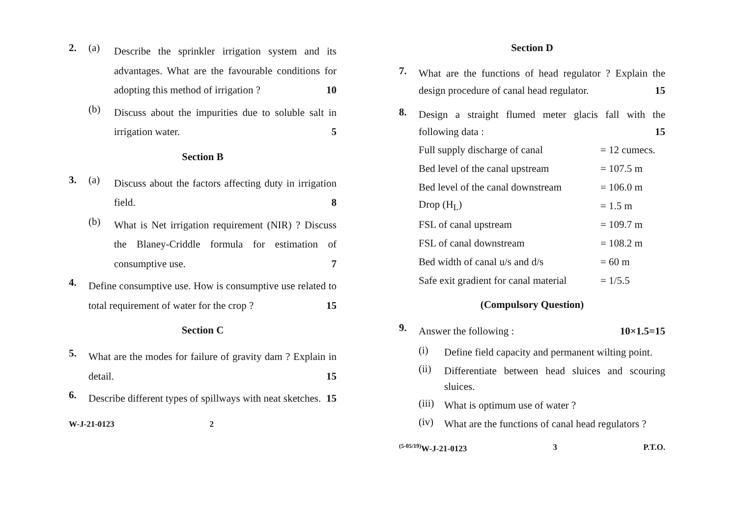2. (a)
Describe the sprinkler irrigation system and its advantages. What are the favourable conditions for adopting this method of irrigation ? 10
(b)
Discuss about the impurities due to soluble salt in irrigation water. 5
Section B
3. (a)
Discuss about the factors affecting duty in irrigation field. 8
(b)
What is Net irrigation requirement (NIR) ? Discuss the Blaney-Criddle formula for estimation of consumptive use. 7
4.
Define consumptive use. How is consumptive use related to total requirement of water for the crop ? 15
Section C
5.
What are the modes for failure of gravity dam ? Explain in detail. 15
6.
Describe different types of spillways with neat sketches. 15
W-J-21-0123 2
Section D
7.
What are the functions of head regulator ? Explain the design procedure of canal head regulator. 15
8.
Design a straight flumed meter glacis fall with the following data : 15
| Full supply discharge of canal | = 12 cumecs. |
| Bed level of the canal upstream | = 107.5 m |
| Bed level of the canal downstream | = 106.0 m |
| Drop (H<sub>L</sub>) | = 1.5 m |
| FSL of canal upstream | = 109.7 m |
| FSL of canal downstream | = 108.2 m |
| Bed width of canal u/s and d/s | = 60 m |
| Safe exit gradient for canal material | = 1/5.5 |
(Compulsory Question)
9.
Answer the following : 10×1.5=15
(i)
Define field capacity and permanent wilting point.
(ii)
Differentiate between head sluices and scouring sluices.
(iii)
What is optimum use of water ?
(iv)
What are the functions of canal head regulators ?
<sup>(5-05/19)</sup>W-J-21-0123 3 P.T.O.